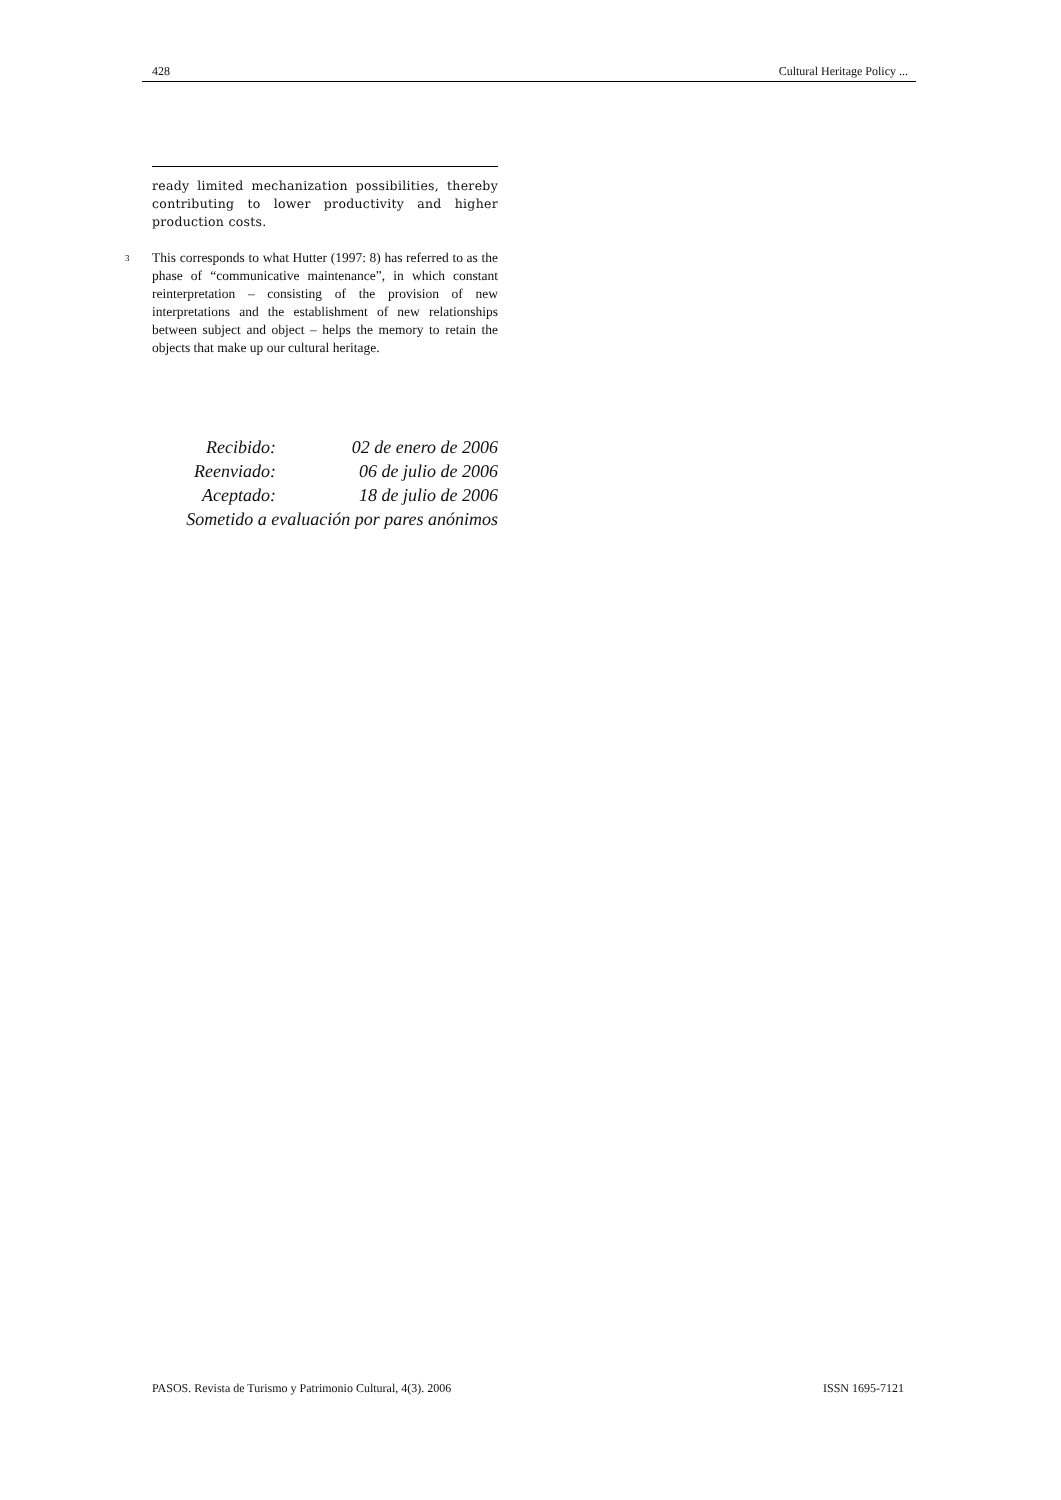428 Cultural Heritage Policy ...
ready limited mechanization possibilities, thereby contributing to lower productivity and higher production costs.
<sup>3</sup> This corresponds to what Hutter (1997: 8) has referred to as the phase of “communicative maintenance”, in which constant reinterpretation – consisting of the provision of new interpretations and the establishment of new relationships between subject and object – helps the memory to retain the objects that make up our cultural heritage.
Recibido: 02 de enero de 2006
Reenviado: 06 de julio de 2006
Aceptado: 18 de julio de 2006
Sometido a evaluación por pares anónimos
PASOS. Revista de Turismo y Patrimonio Cultural, 4(3). 2006 ISSN 1695-7121